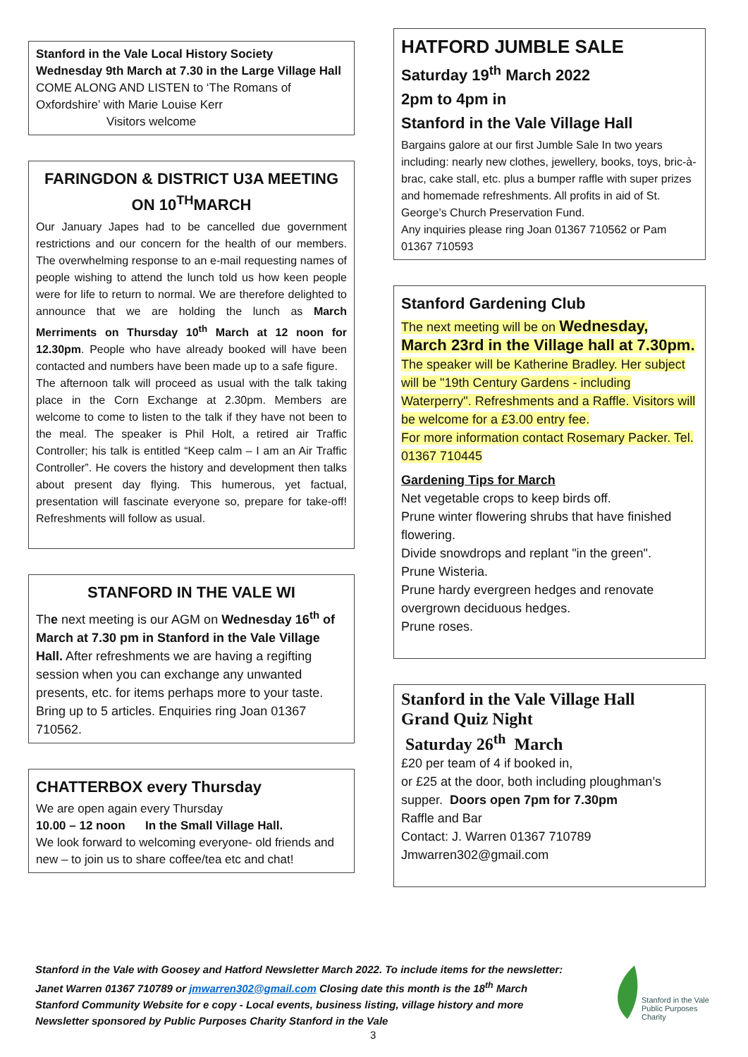Stanford in the Vale Local History Society
Wednesday 9th March at 7.30 in the Large Village Hall COME ALONG AND LISTEN to ‘The Romans of Oxfordshire’ with Marie Louise Kerr
Visitors welcome
FARINGDON & DISTRICT U3A MEETING ON 10<sup>TH</sup>MARCH
Our January Japes had to be cancelled due government restrictions and our concern for the health of our members. The overwhelming response to an e-mail requesting names of people wishing to attend the lunch told us how keen people were for life to return to normal. We are therefore delighted to announce that we are holding the lunch as March Merriments on Thursday 10<sup>th</sup> March at 12 noon for 12.30pm. People who have already booked will have been contacted and numbers have been made up to a safe figure.
The afternoon talk will proceed as usual with the talk taking place in the Corn Exchange at 2.30pm. Members are welcome to come to listen to the talk if they have not been to the meal. The speaker is Phil Holt, a retired air Traffic Controller; his talk is entitled “Keep calm – I am an Air Traffic Controller”. He covers the history and development then talks about present day flying. This humerous, yet factual, presentation will fascinate everyone so, prepare for take-off! Refreshments will follow as usual.
STANFORD IN THE VALE WI
The next meeting is our AGM on Wednesday 16<sup>th</sup> of March at 7.30 pm in Stanford in the Vale Village Hall. After refreshments we are having a regifting session when you can exchange any unwanted presents, etc. for items perhaps more to your taste. Bring up to 5 articles. Enquiries ring Joan 01367 710562.
CHATTERBOX every Thursday
We are open again every Thursday
10.00 – 12 noon In the Small Village Hall.
We look forward to welcoming everyone- old friends and new – to join us to share coffee/tea etc and chat!
HATFORD JUMBLE SALE
Saturday 19<sup>th</sup> March 2022
2pm to 4pm in
Stanford in the Vale Village Hall
Bargains galore at our first Jumble Sale In two years including: nearly new clothes, jewellery, books, toys, bric-à-brac, cake stall, etc. plus a bumper raffle with super prizes and homemade refreshments. All profits in aid of St. George’s Church Preservation Fund.
Any inquiries please ring Joan 01367 710562 or Pam 01367 710593
Stanford Gardening Club
The next meeting will be on Wednesday, March 23rd in the Village hall at 7.30pm.
The speaker will be Katherine Bradley. Her subject will be "19th Century Gardens - including Waterperry". Refreshments and a Raffle. Visitors will be welcome for a £3.00 entry fee.
For more information contact Rosemary Packer. Tel. 01367 710445
Gardening Tips for March
Net vegetable crops to keep birds off.
Prune winter flowering shrubs that have finished flowering.
Divide snowdrops and replant "in the green".
Prune Wisteria.
Prune hardy evergreen hedges and renovate overgrown deciduous hedges.
Prune roses.
Stanford in the Vale Village Hall
Grand Quiz Night
Saturday 26<sup>th</sup> March
£20 per team of 4 if booked in,
or £25 at the door, both including ploughman’s supper. Doors open 7pm for 7.30pm
Raffle and Bar
Contact: J. Warren 01367 710789
Jmwarren302@gmail.com
Stanford in the Vale with Goosey and Hatford Newsletter March 2022. To include items for the newsletter:
Janet Warren 01367 710789 or jmwarren302@gmail.com Closing date this month is the 18<sup>th</sup> March
Stanford Community Website for e copy - Local events, business listing, village history and more
Newsletter sponsored by Public Purposes Charity Stanford in the Vale
Stanford in the Vale
Public Purposes
Charity
3